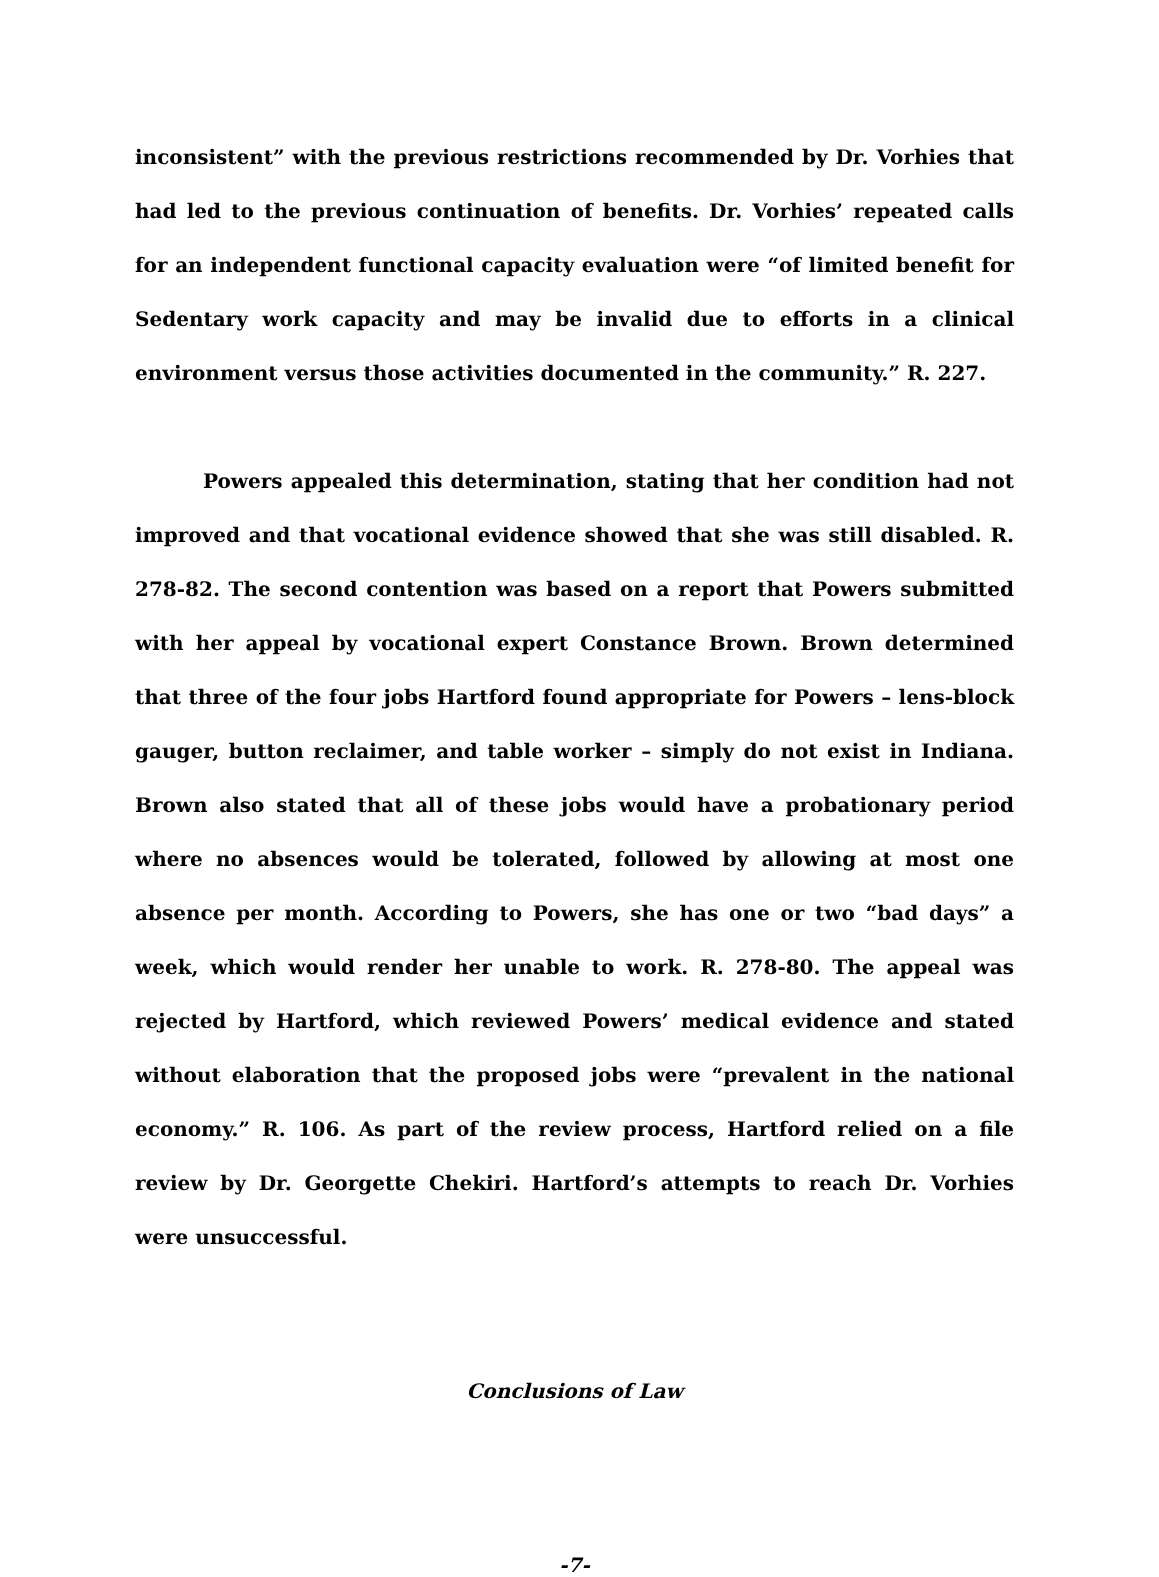inconsistent” with the previous restrictions recommended by Dr. Vorhies that had led to the previous continuation of benefits. Dr. Vorhies’ repeated calls for an independent functional capacity evaluation were “of limited benefit for Sedentary work capacity and may be invalid due to efforts in a clinical environment versus those activities documented in the community.” R. 227.
Powers appealed this determination, stating that her condition had not improved and that vocational evidence showed that she was still disabled. R. 278-82. The second contention was based on a report that Powers submitted with her appeal by vocational expert Constance Brown. Brown determined that three of the four jobs Hartford found appropriate for Powers – lens-block gauger, button reclaimer, and table worker – simply do not exist in Indiana. Brown also stated that all of these jobs would have a probationary period where no absences would be tolerated, followed by allowing at most one absence per month. According to Powers, she has one or two “bad days” a week, which would render her unable to work. R. 278-80. The appeal was rejected by Hartford, which reviewed Powers’ medical evidence and stated without elaboration that the proposed jobs were “prevalent in the national economy.” R. 106. As part of the review process, Hartford relied on a file review by Dr. Georgette Chekiri. Hartford’s attempts to reach Dr. Vorhies were unsuccessful.
Conclusions of Law
-7-